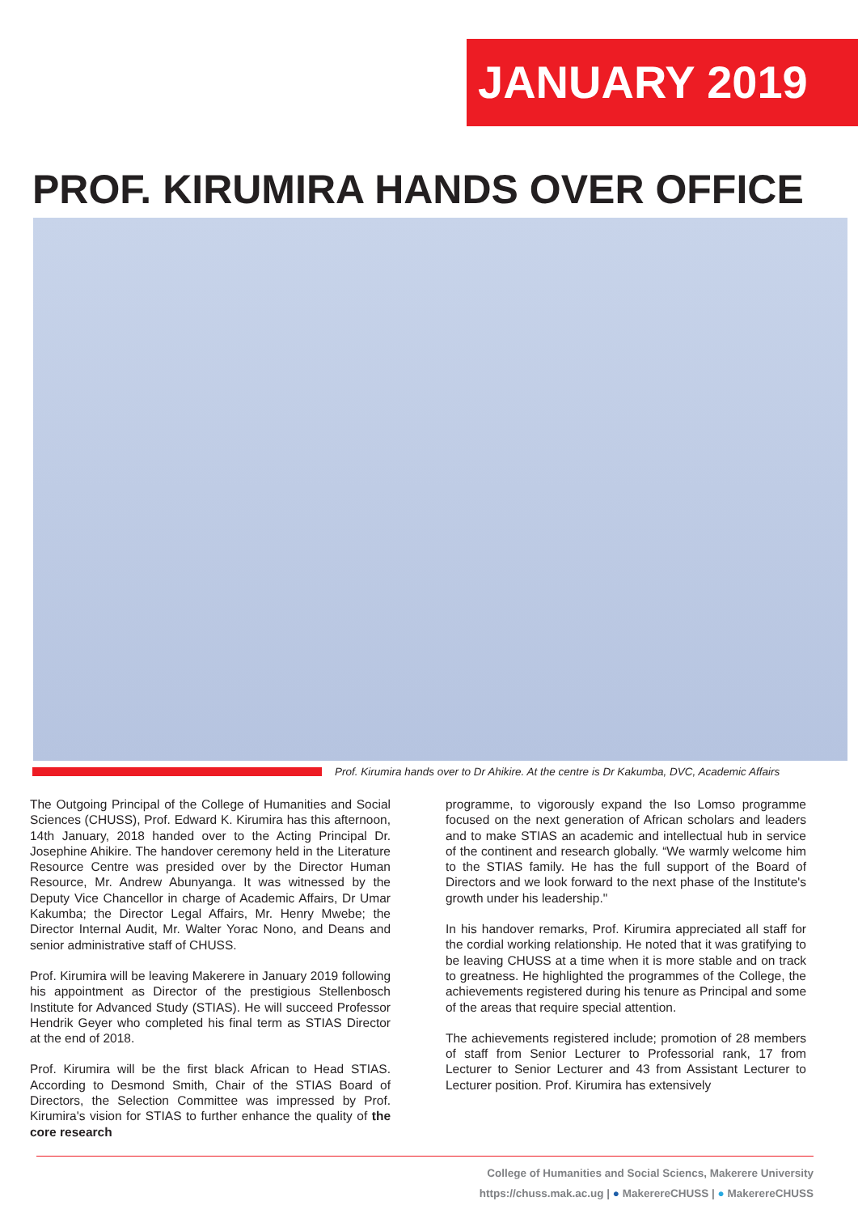JANUARY 2019
PROF. KIRUMIRA HANDS OVER OFFICE
Prof. Kirumira hands over to Dr Ahikire. At the centre is Dr Kakumba, DVC, Academic Affairs
The Outgoing Principal of the College of Humanities and Social Sciences (CHUSS), Prof. Edward K. Kirumira has this afternoon, 14th January, 2018 handed over to the Acting Principal Dr. Josephine Ahikire. The handover ceremony held in the Literature Resource Centre was presided over by the Director Human Resource, Mr. Andrew Abunyanga. It was witnessed by the Deputy Vice Chancellor in charge of Academic Affairs, Dr Umar Kakumba; the Director Legal Affairs, Mr. Henry Mwebe; the Director Internal Audit, Mr. Walter Yorac Nono, and Deans and senior administrative staff of CHUSS.
Prof. Kirumira will be leaving Makerere in January 2019 following his appointment as Director of the prestigious Stellenbosch Institute for Advanced Study (STIAS). He will succeed Professor Hendrik Geyer who completed his final term as STIAS Director at the end of 2018.
Prof. Kirumira will be the first black African to Head STIAS. According to Desmond Smith, Chair of the STIAS Board of Directors, the Selection Committee was impressed by Prof. Kirumira's vision for STIAS to further enhance the quality of the core research
programme, to vigorously expand the Iso Lomso programme focused on the next generation of African scholars and leaders and to make STIAS an academic and intellectual hub in service of the continent and research globally. “We warmly welcome him to the STIAS family. He has the full support of the Board of Directors and we look forward to the next phase of the Institute's growth under his leadership."
In his handover remarks, Prof. Kirumira appreciated all staff for the cordial working relationship. He noted that it was gratifying to be leaving CHUSS at a time when it is more stable and on track to greatness. He highlighted the programmes of the College, the achievements registered during his tenure as Principal and some of the areas that require special attention.
The achievements registered include; promotion of 28 members of staff from Senior Lecturer to Professorial rank, 17 from Lecturer to Senior Lecturer and 43 from Assistant Lecturer to Lecturer position. Prof. Kirumira has extensively
College of Humanities and Social Sciencs, Makerere University
https://chuss.mak.ac.ug | ● MakerereCHUSS | ● MakerereCHUSS